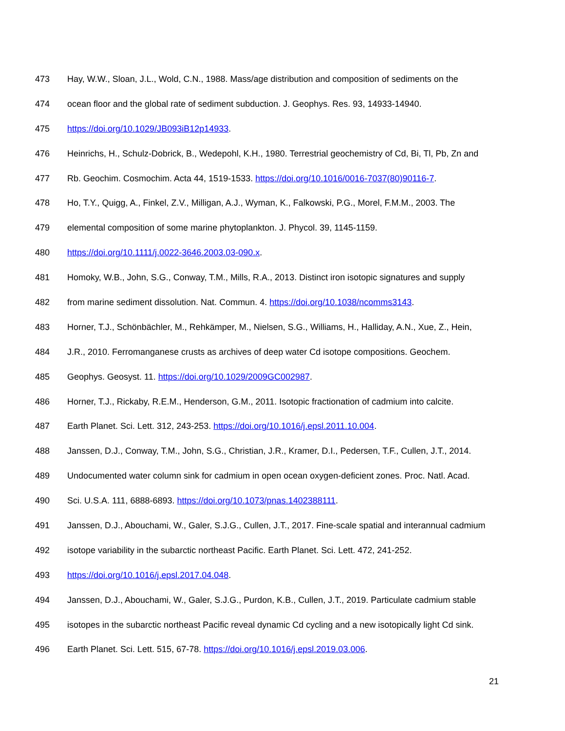473 Hay, W.W., Sloan, J.L., Wold, C.N., 1988. Mass/age distribution and composition of sediments on the
474 ocean floor and the global rate of sediment subduction. J. Geophys. Res. 93, 14933-14940.
475 https://doi.org/10.1029/JB093iB12p14933.
476 Heinrichs, H., Schulz-Dobrick, B., Wedepohl, K.H., 1980. Terrestrial geochemistry of Cd, Bi, Tl, Pb, Zn and
477 Rb. Geochim. Cosmochim. Acta 44, 1519-1533. https://doi.org/10.1016/0016-7037(80)90116-7.
478 Ho, T.Y., Quigg, A., Finkel, Z.V., Milligan, A.J., Wyman, K., Falkowski, P.G., Morel, F.M.M., 2003. The
479 elemental composition of some marine phytoplankton. J. Phycol. 39, 1145-1159.
480 https://doi.org/10.1111/j.0022-3646.2003.03-090.x.
481 Homoky, W.B., John, S.G., Conway, T.M., Mills, R.A., 2013. Distinct iron isotopic signatures and supply
482 from marine sediment dissolution. Nat. Commun. 4. https://doi.org/10.1038/ncomms3143.
483 Horner, T.J., Schönbächler, M., Rehkämper, M., Nielsen, S.G., Williams, H., Halliday, A.N., Xue, Z., Hein,
484 J.R., 2010. Ferromanganese crusts as archives of deep water Cd isotope compositions. Geochem.
485 Geophys. Geosyst. 11. https://doi.org/10.1029/2009GC002987.
486 Horner, T.J., Rickaby, R.E.M., Henderson, G.M., 2011. Isotopic fractionation of cadmium into calcite.
487 Earth Planet. Sci. Lett. 312, 243-253. https://doi.org/10.1016/j.epsl.2011.10.004.
488 Janssen, D.J., Conway, T.M., John, S.G., Christian, J.R., Kramer, D.I., Pedersen, T.F., Cullen, J.T., 2014.
489 Undocumented water column sink for cadmium in open ocean oxygen-deficient zones. Proc. Natl. Acad.
490 Sci. U.S.A. 111, 6888-6893. https://doi.org/10.1073/pnas.1402388111.
491 Janssen, D.J., Abouchami, W., Galer, S.J.G., Cullen, J.T., 2017. Fine-scale spatial and interannual cadmium
492 isotope variability in the subarctic northeast Pacific. Earth Planet. Sci. Lett. 472, 241-252.
493 https://doi.org/10.1016/j.epsl.2017.04.048.
494 Janssen, D.J., Abouchami, W., Galer, S.J.G., Purdon, K.B., Cullen, J.T., 2019. Particulate cadmium stable
495 isotopes in the subarctic northeast Pacific reveal dynamic Cd cycling and a new isotopically light Cd sink.
496 Earth Planet. Sci. Lett. 515, 67-78. https://doi.org/10.1016/j.epsl.2019.03.006.
21